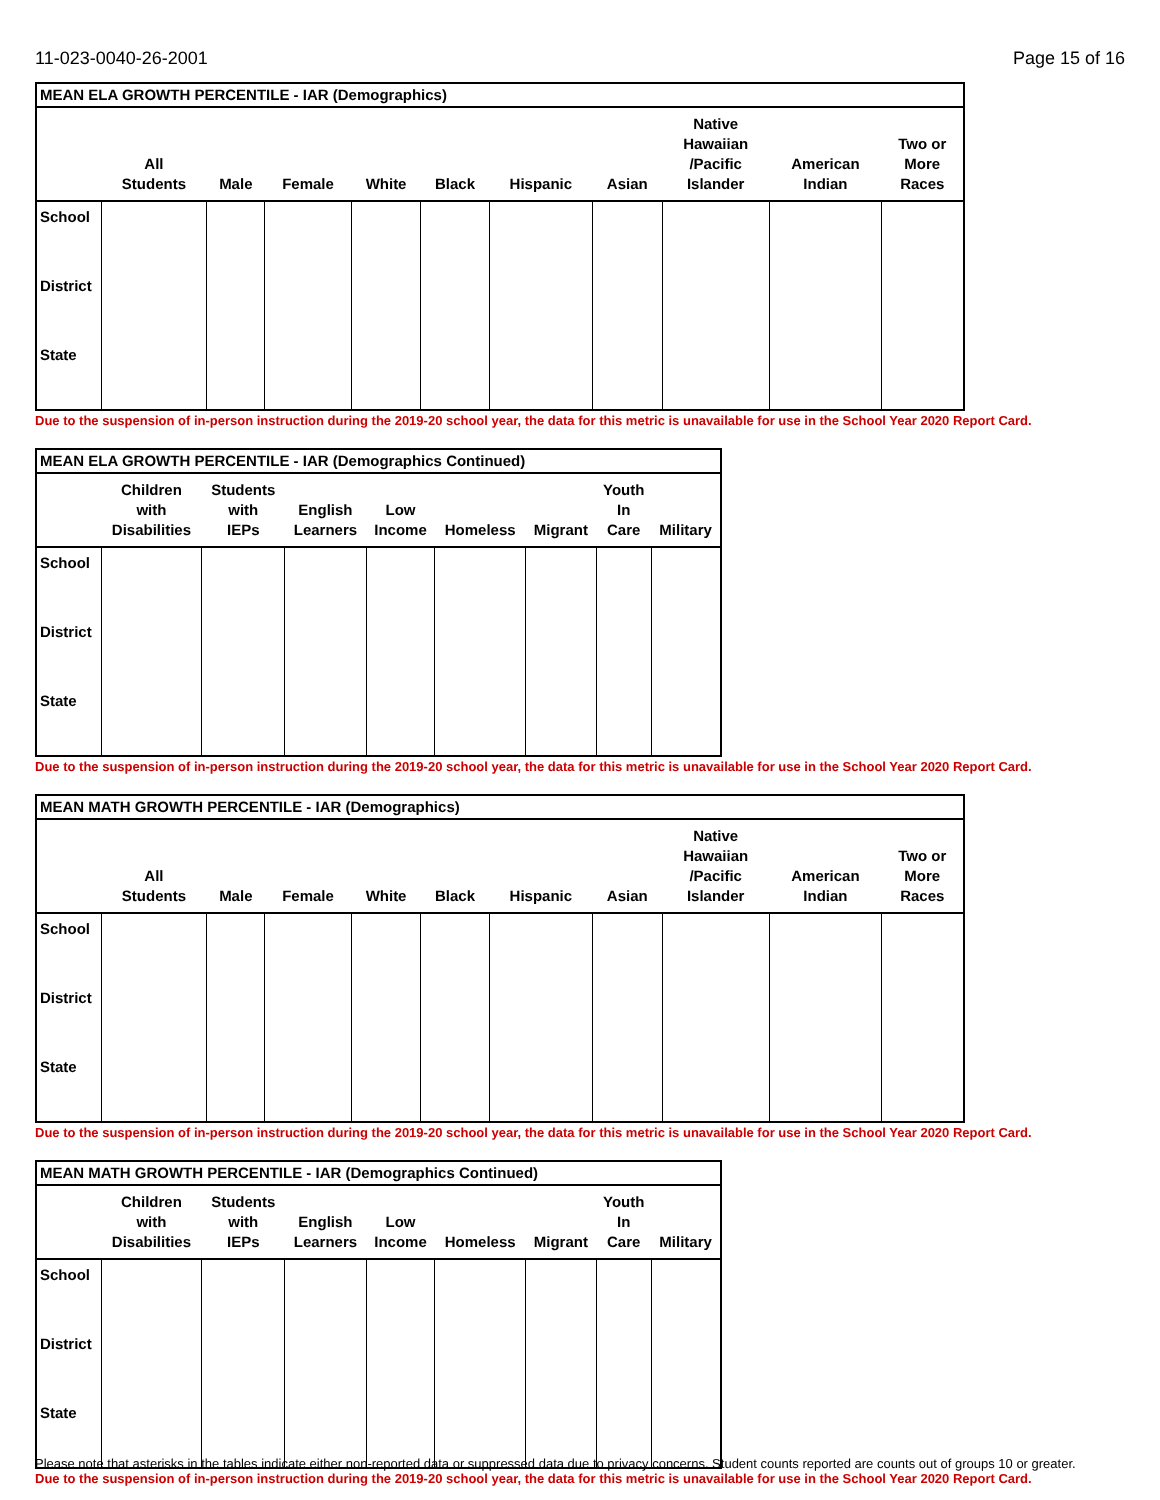11-023-0040-26-2001 Page 15 of 16
| MEAN ELA GROWTH PERCENTILE - IAR (Demographics) | | | | | | | | | | |
| | All Students | Male | Female | White | Black | Hispanic | Asian | Native Hawaiian /Pacific Islander | American Indian | Two or More Races |
| School | | | | | | | | | | |
| District | | | | | | | | | | |
| State | | | | | | | | | | |
Due to the suspension of in-person instruction during the 2019-20 school year, the data for this metric is unavailable for use in the School Year 2020 Report Card.
| MEAN ELA GROWTH PERCENTILE - IAR (Demographics Continued) | | | | | | | | |
| | Children with Disabilities | Students with IEPs | English Learners | Low Income | Homeless | Migrant | Youth In Care | Military |
| School | | | | | | | | |
| District | | | | | | | | |
| State | | | | | | | | |
Due to the suspension of in-person instruction during the 2019-20 school year, the data for this metric is unavailable for use in the School Year 2020 Report Card.
| MEAN MATH GROWTH PERCENTILE - IAR (Demographics) | | | | | | | | | | |
| | All Students | Male | Female | White | Black | Hispanic | Asian | Native Hawaiian /Pacific Islander | American Indian | Two or More Races |
| School | | | | | | | | | | |
| District | | | | | | | | | | |
| State | | | | | | | | | | |
Due to the suspension of in-person instruction during the 2019-20 school year, the data for this metric is unavailable for use in the School Year 2020 Report Card.
| MEAN MATH GROWTH PERCENTILE - IAR (Demographics Continued) | | | | | | | | |
| | Children with Disabilities | Students with IEPs | English Learners | Low Income | Homeless | Migrant | Youth In Care | Military |
| School | | | | | | | | |
| District | | | | | | | | |
| State | | | | | | | | |
Due to the suspension of in-person instruction during the 2019-20 school year, the data for this metric is unavailable for use in the School Year 2020 Report Card.
Please note that asterisks in the tables indicate either non-reported data or suppressed data due to privacy concerns. Student counts reported are counts out of groups 10 or greater.